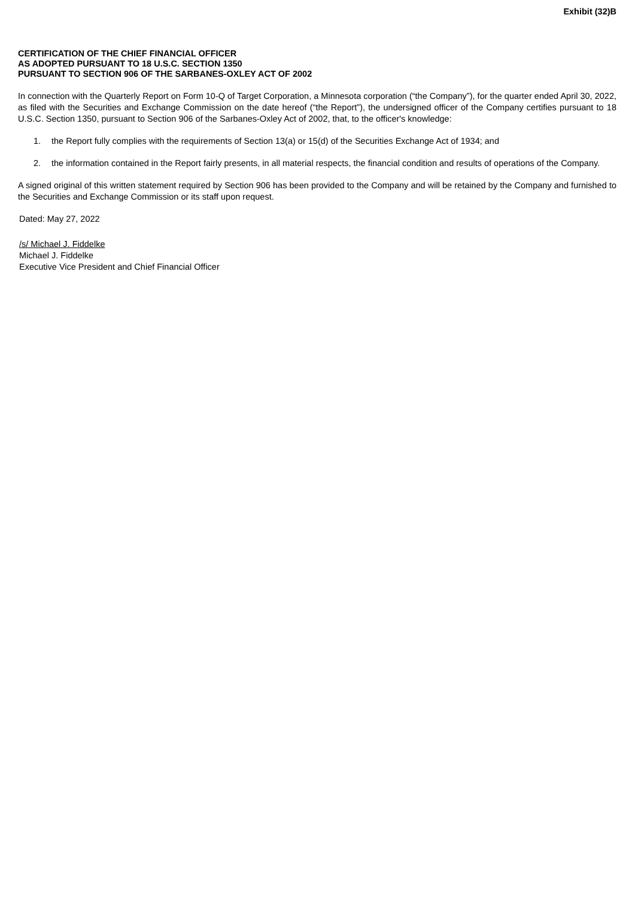Exhibit (32)B
CERTIFICATION OF THE CHIEF FINANCIAL OFFICER
AS ADOPTED PURSUANT TO 18 U.S.C. SECTION 1350
PURSUANT TO SECTION 906 OF THE SARBANES-OXLEY ACT OF 2002
In connection with the Quarterly Report on Form 10-Q of Target Corporation, a Minnesota corporation (“the Company”), for the quarter ended April 30, 2022, as filed with the Securities and Exchange Commission on the date hereof (“the Report”), the undersigned officer of the Company certifies pursuant to 18 U.S.C. Section 1350, pursuant to Section 906 of the Sarbanes-Oxley Act of 2002, that, to the officer's knowledge:
1. the Report fully complies with the requirements of Section 13(a) or 15(d) of the Securities Exchange Act of 1934; and
2. the information contained in the Report fairly presents, in all material respects, the financial condition and results of operations of the Company.
A signed original of this written statement required by Section 906 has been provided to the Company and will be retained by the Company and furnished to the Securities and Exchange Commission or its staff upon request.
Dated: May 27, 2022
/s/ Michael J. Fiddelke
Michael J. Fiddelke
Executive Vice President and Chief Financial Officer